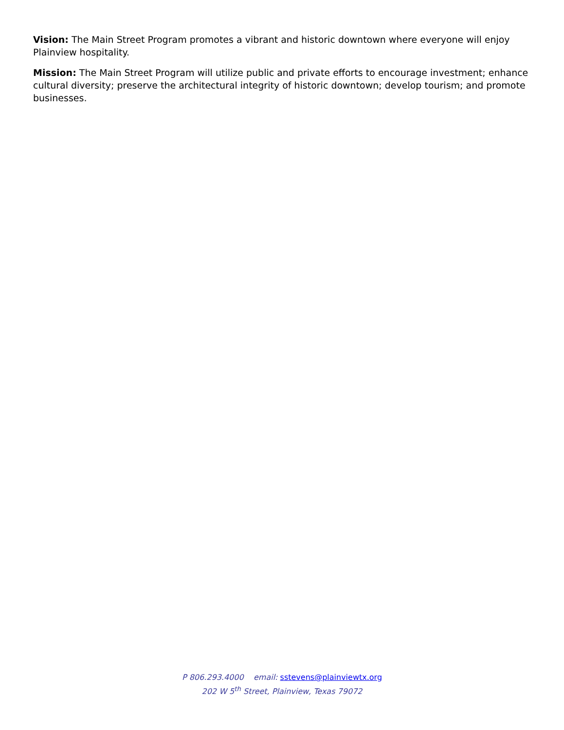Vision: The Main Street Program promotes a vibrant and historic downtown where everyone will enjoy Plainview hospitality.
Mission: The Main Street Program will utilize public and private efforts to encourage investment; enhance cultural diversity; preserve the architectural integrity of historic downtown; develop tourism; and promote businesses.
P 806.293.4000 email: sstevens@plainviewtx.org
202 W 5<sup>th</sup> Street, Plainview, Texas 79072